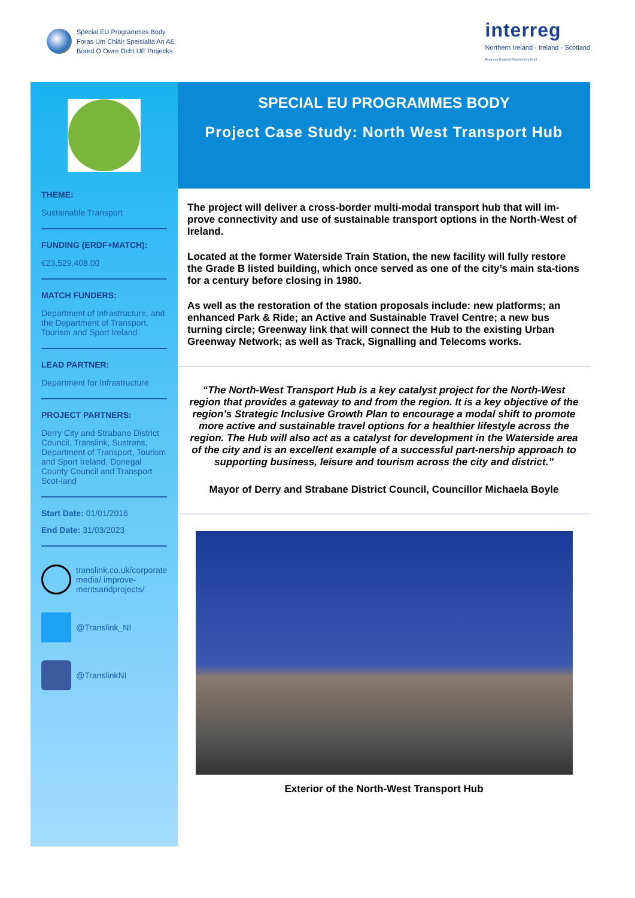Special EU Programmes Body
Foras Um Chláir Speisialta An AE
Boord O Owre Ocht UE Projecks
interreg
Northern Ireland - Ireland - Scotland
European Regional Development Fund
THEME:
Sustainable Transport
FUNDING (ERDF+MATCH):
€23,529,408.00
MATCH FUNDERS:
Department of Infrastructure, and the Department of Transport, Tourism and Sport Ireland
LEAD PARTNER:
Department for Infrastructure
PROJECT PARTNERS:
Derry City and Strabane District Council, Translink, Sustrans, Department of Transport, Tourism and Sport Ireland, Donegal County Council and Transport Scot-land
Start Date: 01/01/2016
End Date: 31/03/2023
translink.co.uk/corporate media/ improve-mentsandprojects/
@Translink_NI
@TranslinkNI
SPECIAL EU PROGRAMMES BODY
Project Case Study: North West Transport Hub
The project will deliver a cross-border multi-modal transport hub that will im-prove connectivity and use of sustainable transport options in the North-West of Ireland.
Located at the former Waterside Train Station, the new facility will fully restore the Grade B listed building, which once served as one of the city’s main sta-tions for a century before closing in 1980.
As well as the restoration of the station proposals include: new platforms; an enhanced Park & Ride; an Active and Sustainable Travel Centre; a new bus turning circle; Greenway link that will connect the Hub to the existing Urban Greenway Network; as well as Track, Signalling and Telecoms works.
“The North-West Transport Hub is a key catalyst project for the North-West region that provides a gateway to and from the region. It is a key objective of the region’s Strategic Inclusive Growth Plan to encourage a modal shift to promote more active and sustainable travel options for a healthier lifestyle across the region. The Hub will also act as a catalyst for development in the Waterside area of the city and is an excellent example of a successful part-nership approach to supporting business, leisure and tourism across the city and district.”
Mayor of Derry and Strabane District Council, Councillor Michaela Boyle
Exterior of the North-West Transport Hub